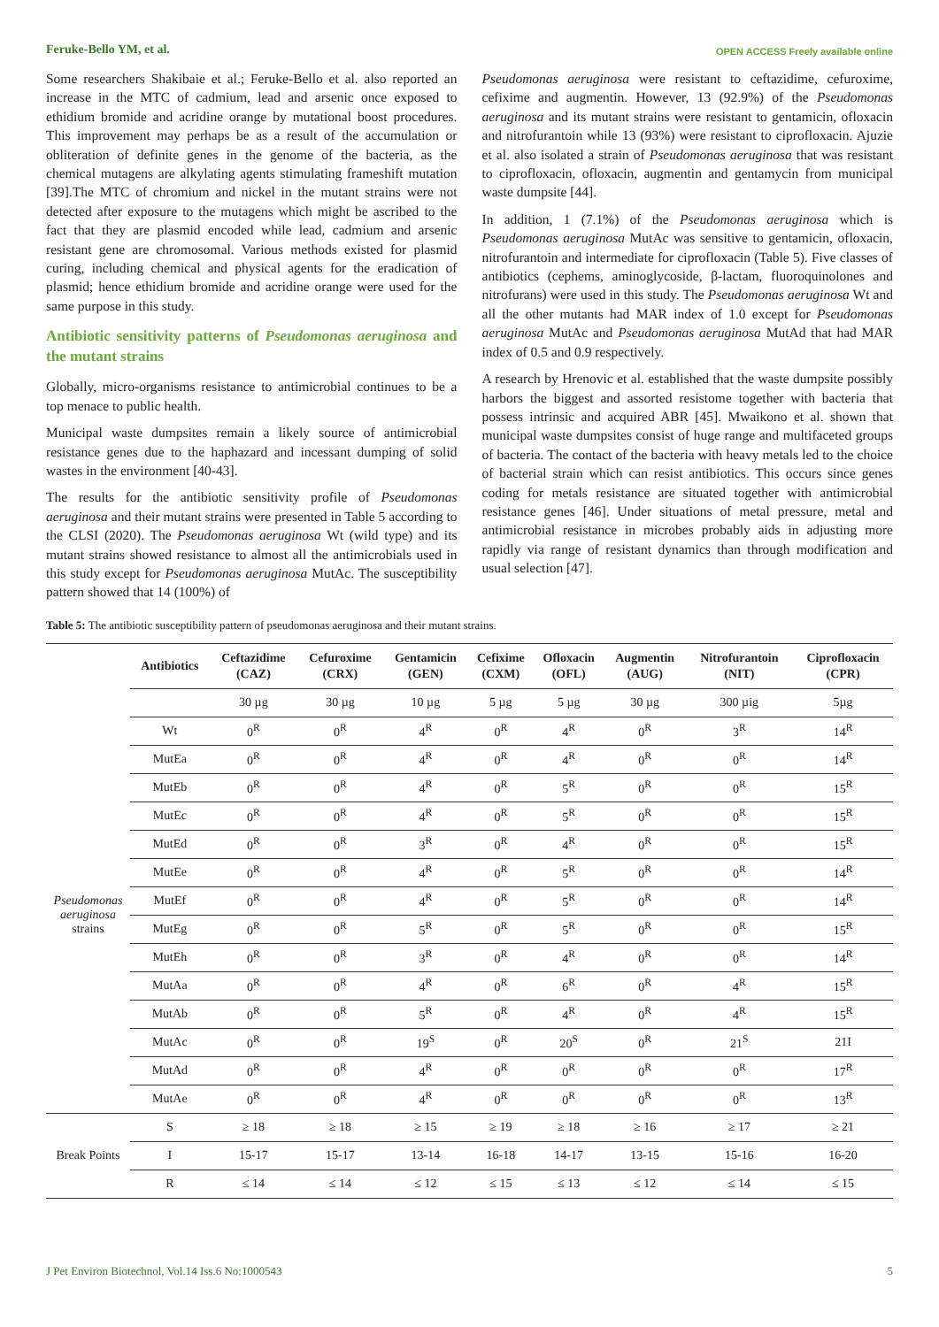Feruke-Bello YM, et al. OPEN ACCESS Freely available online
Some researchers Shakibaie et al.; Feruke-Bello et al. also reported an increase in the MTC of cadmium, lead and arsenic once exposed to ethidium bromide and acridine orange by mutational boost procedures. This improvement may perhaps be as a result of the accumulation or obliteration of definite genes in the genome of the bacteria, as the chemical mutagens are alkylating agents stimulating frameshift mutation [39].The MTC of chromium and nickel in the mutant strains were not detected after exposure to the mutagens which might be ascribed to the fact that they are plasmid encoded while lead, cadmium and arsenic resistant gene are chromosomal. Various methods existed for plasmid curing, including chemical and physical agents for the eradication of plasmid; hence ethidium bromide and acridine orange were used for the same purpose in this study.
Antibiotic sensitivity patterns of Pseudomonas aeruginosa and the mutant strains
Globally, micro-organisms resistance to antimicrobial continues to be a top menace to public health.
Municipal waste dumpsites remain a likely source of antimicrobial resistance genes due to the haphazard and incessant dumping of solid wastes in the environment [40-43].
The results for the antibiotic sensitivity profile of Pseudomonas aeruginosa and their mutant strains were presented in Table 5 according to the CLSI (2020). The Pseudomonas aeruginosa Wt (wild type) and its mutant strains showed resistance to almost all the antimicrobials used in this study except for Pseudomonas aeruginosa MutAc. The susceptibility pattern showed that 14 (100%) of
Pseudomonas aeruginosa were resistant to ceftazidime, cefuroxime, cefixime and augmentin. However, 13 (92.9%) of the Pseudomonas aeruginosa and its mutant strains were resistant to gentamicin, ofloxacin and nitrofurantoin while 13 (93%) were resistant to ciprofloxacin. Ajuzie et al. also isolated a strain of Pseudomonas aeruginosa that was resistant to ciprofloxacin, ofloxacin, augmentin and gentamycin from municipal waste dumpsite [44].
In addition, 1 (7.1%) of the Pseudomonas aeruginosa which is Pseudomonas aeruginosa MutAc was sensitive to gentamicin, ofloxacin, nitrofurantoin and intermediate for ciprofloxacin (Table 5). Five classes of antibiotics (cephems, aminoglycoside, β-lactam, fluoroquinolones and nitrofurans) were used in this study. The Pseudomonas aeruginosa Wt and all the other mutants had MAR index of 1.0 except for Pseudomonas aeruginosa MutAc and Pseudomonas aeruginosa MutAd that had MAR index of 0.5 and 0.9 respectively.
A research by Hrenovic et al. established that the waste dumpsite possibly harbors the biggest and assorted resistome together with bacteria that possess intrinsic and acquired ABR [45]. Mwaikono et al. shown that municipal waste dumpsites consist of huge range and multifaceted groups of bacteria. The contact of the bacteria with heavy metals led to the choice of bacterial strain which can resist antibiotics. This occurs since genes coding for metals resistance are situated together with antimicrobial resistance genes [46]. Under situations of metal pressure, metal and antimicrobial resistance in microbes probably aids in adjusting more rapidly via range of resistant dynamics than through modification and usual selection [47].
Table 5: The antibiotic susceptibility pattern of pseudomonas aeruginosa and their mutant strains.
| | Antibiotics | Ceftazidime (CAZ) | Cefuroxime (CRX) | Gentamicin (GEN) | Cefixime (CXM) | Ofloxacin (OFL) | Augmentin (AUG) | Nitrofurantoin (NIT) | Ciprofloxacin (CPR) |
| --- | --- | --- | --- | --- | --- | --- | --- | --- | --- |
| | | 30 µg | 30 µg | 10 µg | 5 µg | 5 µg | 30 µg | 300 µig | 5µg |
| Pseudomonas aeruginosa strains | Wt | 0<sup>R</sup> | 0<sup>R</sup> | 4<sup>R</sup> | 0<sup>R</sup> | 4<sup>R</sup> | 0<sup>R</sup> | 3<sup>R</sup> | 14<sup>R</sup> |
| | MutEa | 0<sup>R</sup> | 0<sup>R</sup> | 4<sup>R</sup> | 0<sup>R</sup> | 4<sup>R</sup> | 0<sup>R</sup> | 0<sup>R</sup> | 14<sup>R</sup> |
| | MutEb | 0<sup>R</sup> | 0<sup>R</sup> | 4<sup>R</sup> | 0<sup>R</sup> | 5<sup>R</sup> | 0<sup>R</sup> | 0<sup>R</sup> | 15<sup>R</sup> |
| | MutEc | 0<sup>R</sup> | 0<sup>R</sup> | 4<sup>R</sup> | 0<sup>R</sup> | 5<sup>R</sup> | 0<sup>R</sup> | 0<sup>R</sup> | 15<sup>R</sup> |
| | MutEd | 0<sup>R</sup> | 0<sup>R</sup> | 3<sup>R</sup> | 0<sup>R</sup> | 4<sup>R</sup> | 0<sup>R</sup> | 0<sup>R</sup> | 15<sup>R</sup> |
| | MutEe | 0<sup>R</sup> | 0<sup>R</sup> | 4<sup>R</sup> | 0<sup>R</sup> | 5<sup>R</sup> | 0<sup>R</sup> | 0<sup>R</sup> | 14<sup>R</sup> |
| | MutEf | 0<sup>R</sup> | 0<sup>R</sup> | 4<sup>R</sup> | 0<sup>R</sup> | 5<sup>R</sup> | 0<sup>R</sup> | 0<sup>R</sup> | 14<sup>R</sup> |
| | MutEg | 0<sup>R</sup> | 0<sup>R</sup> | 5<sup>R</sup> | 0<sup>R</sup> | 5<sup>R</sup> | 0<sup>R</sup> | 0<sup>R</sup> | 15<sup>R</sup> |
| | MutEh | 0<sup>R</sup> | 0<sup>R</sup> | 3<sup>R</sup> | 0<sup>R</sup> | 4<sup>R</sup> | 0<sup>R</sup> | 0<sup>R</sup> | 14<sup>R</sup> |
| | MutAa | 0<sup>R</sup> | 0<sup>R</sup> | 4<sup>R</sup> | 0<sup>R</sup> | 6<sup>R</sup> | 0<sup>R</sup> | 4<sup>R</sup> | 15<sup>R</sup> |
| | MutAb | 0<sup>R</sup> | 0<sup>R</sup> | 5<sup>R</sup> | 0<sup>R</sup> | 4<sup>R</sup> | 0<sup>R</sup> | 4<sup>R</sup> | 15<sup>R</sup> |
| | MutAc | 0<sup>R</sup> | 0<sup>R</sup> | 19<sup>S</sup> | 0<sup>R</sup> | 20<sup>S</sup> | 0<sup>R</sup> | 21<sup>S</sup> | 21I |
| | MutAd | 0<sup>R</sup> | 0<sup>R</sup> | 4<sup>R</sup> | 0<sup>R</sup> | 0<sup>R</sup> | 0<sup>R</sup> | 0<sup>R</sup> | 17<sup>R</sup> |
| | MutAe | 0<sup>R</sup> | 0<sup>R</sup> | 4<sup>R</sup> | 0<sup>R</sup> | 0<sup>R</sup> | 0<sup>R</sup> | 0<sup>R</sup> | 13<sup>R</sup> |
| Break Points | S | ≥ 18 | ≥ 18 | ≥ 15 | ≥ 19 | ≥ 18 | ≥ 16 | ≥ 17 | ≥ 21 |
| | I | 15-17 | 15-17 | 13-14 | 16-18 | 14-17 | 13-15 | 15-16 | 16-20 |
| | R | ≤ 14 | ≤ 14 | ≤ 12 | ≤ 15 | ≤ 13 | ≤ 12 | ≤ 14 | ≤ 15 |
J Pet Environ Biotechnol, Vol.14 Iss.6 No:1000543 5